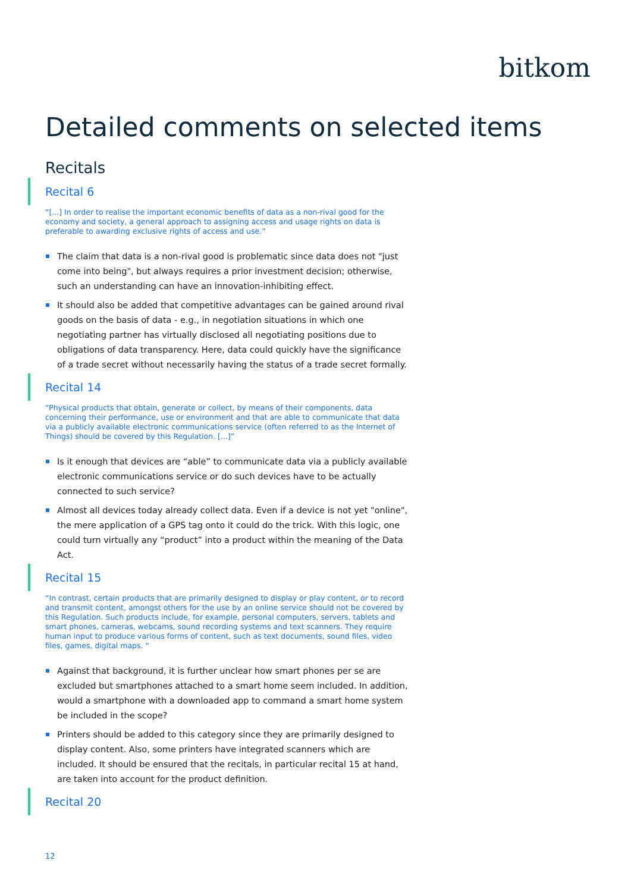bitkom
Detailed comments on selected items
Recitals
Recital 6
“[...] In order to realise the important economic benefits of data as a non-rival good for the economy and society, a general approach to assigning access and usage rights on data is preferable to awarding exclusive rights of access and use.”
The claim that data is a non-rival good is problematic since data does not "just come into being", but always requires a prior investment decision; otherwise, such an understanding can have an innovation-inhibiting effect.
It should also be added that competitive advantages can be gained around rival goods on the basis of data - e.g., in negotiation situations in which one negotiating partner has virtually disclosed all negotiating positions due to obligations of data transparency. Here, data could quickly have the significance of a trade secret without necessarily having the status of a trade secret formally.
Recital 14
“Physical products that obtain, generate or collect, by means of their components, data concerning their performance, use or environment and that are able to communicate that data via a publicly available electronic communications service (often referred to as the Internet of Things) should be covered by this Regulation. [...]”
Is it enough that devices are “able” to communicate data via a publicly available electronic communications service or do such devices have to be actually connected to such service?
Almost all devices today already collect data. Even if a device is not yet "online", the mere application of a GPS tag onto it could do the trick. With this logic, one could turn virtually any “product” into a product within the meaning of the Data Act.
Recital 15
“In contrast, certain products that are primarily designed to display or play content, or to record and transmit content, amongst others for the use by an online service should not be covered by this Regulation. Such products include, for example, personal computers, servers, tablets and smart phones, cameras, webcams, sound recording systems and text scanners. They require human input to produce various forms of content, such as text documents, sound files, video files, games, digital maps. “
Against that background, it is further unclear how smart phones per se are excluded but smartphones attached to a smart home seem included. In addition, would a smartphone with a downloaded app to command a smart home system be included in the scope?
Printers should be added to this category since they are primarily designed to display content. Also, some printers have integrated scanners which are included. It should be ensured that the recitals, in particular recital 15 at hand, are taken into account for the product definition.
Recital 20
12